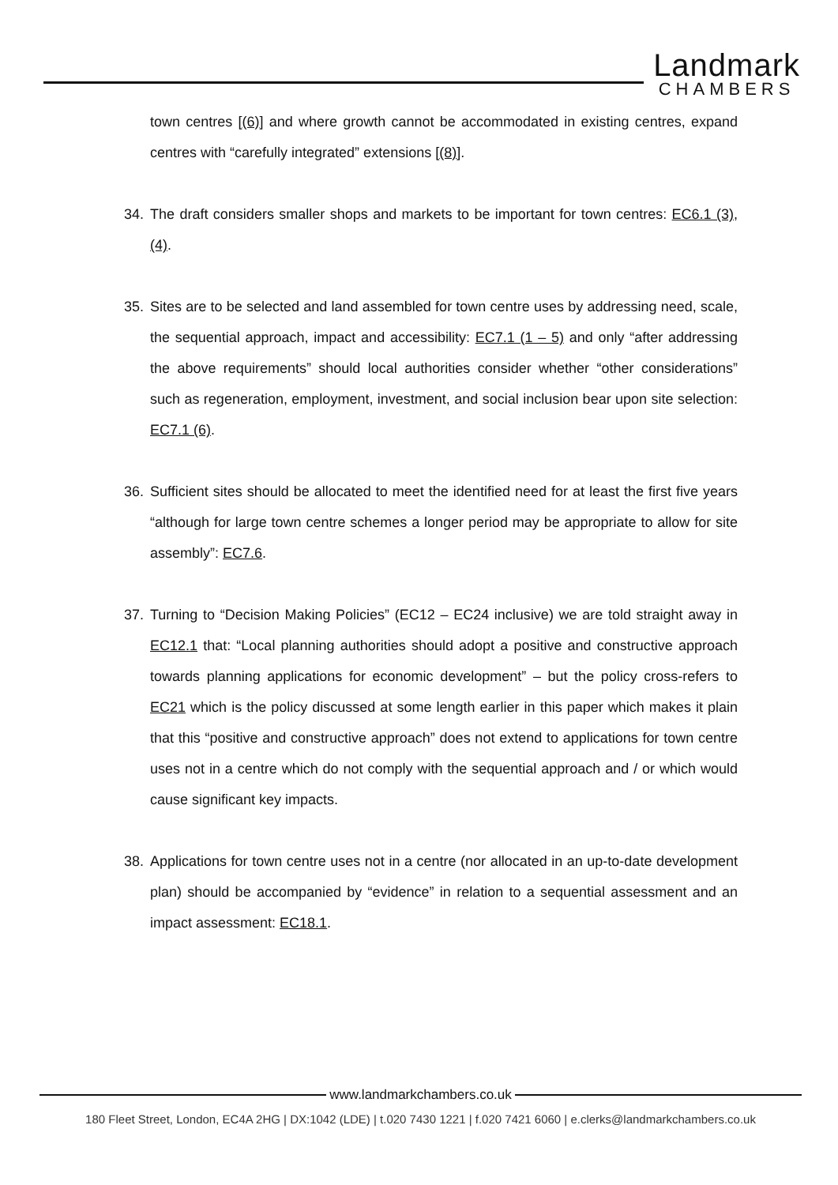Landmark
CHAMBERS
town centres [(6)] and where growth cannot be accommodated in existing centres, expand centres with “carefully integrated” extensions [(8)].
34. The draft considers smaller shops and markets to be important for town centres: EC6.1 (3), (4).
35. Sites are to be selected and land assembled for town centre uses by addressing need, scale, the sequential approach, impact and accessibility: EC7.1 (1 – 5) and only “after addressing the above requirements” should local authorities consider whether “other considerations” such as regeneration, employment, investment, and social inclusion bear upon site selection: EC7.1 (6).
36. Sufficient sites should be allocated to meet the identified need for at least the first five years “although for large town centre schemes a longer period may be appropriate to allow for site assembly”: EC7.6.
37. Turning to “Decision Making Policies” (EC12 – EC24 inclusive) we are told straight away in EC12.1 that: “Local planning authorities should adopt a positive and constructive approach towards planning applications for economic development” – but the policy cross-refers to EC21 which is the policy discussed at some length earlier in this paper which makes it plain that this “positive and constructive approach” does not extend to applications for town centre uses not in a centre which do not comply with the sequential approach and / or which would cause significant key impacts.
38. Applications for town centre uses not in a centre (nor allocated in an up-to-date development plan) should be accompanied by “evidence” in relation to a sequential assessment and an impact assessment: EC18.1.
www.landmarkchambers.co.uk
180 Fleet Street, London, EC4A 2HG | DX:1042 (LDE) | t.020 7430 1221 | f.020 7421 6060 | e.clerks@landmarkchambers.co.uk